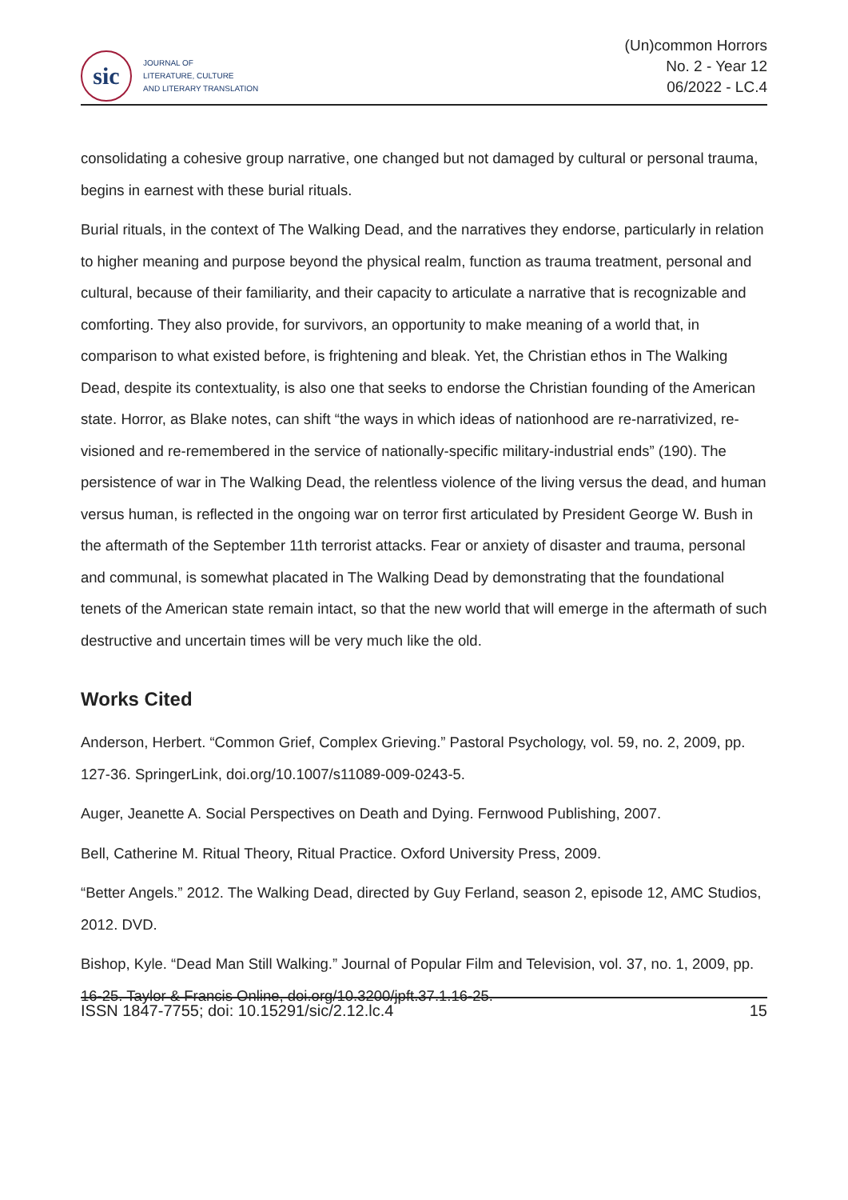sic
JOURNAL OF
LITERATURE, CULTURE
AND LITERARY TRANSLATION
(Un)common Horrors
No. 2 - Year 12
06/2022 - LC.4
consolidating a cohesive group narrative, one changed but not damaged by cultural or personal trauma, begins in earnest with these burial rituals.
Burial rituals, in the context of The Walking Dead, and the narratives they endorse, particularly in relation to higher meaning and purpose beyond the physical realm, function as trauma treatment, personal and cultural, because of their familiarity, and their capacity to articulate a narrative that is recognizable and comforting. They also provide, for survivors, an opportunity to make meaning of a world that, in comparison to what existed before, is frightening and bleak. Yet, the Christian ethos in The Walking Dead, despite its contextuality, is also one that seeks to endorse the Christian founding of the American state. Horror, as Blake notes, can shift “the ways in which ideas of nationhood are re-narrativized, re-visioned and re-remembered in the service of nationally-specific military-industrial ends” (190). The persistence of war in The Walking Dead, the relentless violence of the living versus the dead, and human versus human, is reflected in the ongoing war on terror first articulated by President George W. Bush in the aftermath of the September 11th terrorist attacks. Fear or anxiety of disaster and trauma, personal and communal, is somewhat placated in The Walking Dead by demonstrating that the foundational tenets of the American state remain intact, so that the new world that will emerge in the aftermath of such destructive and uncertain times will be very much like the old.
Works Cited
Anderson, Herbert. “Common Grief, Complex Grieving.” Pastoral Psychology, vol. 59, no. 2, 2009, pp. 127-36. SpringerLink, doi.org/10.1007/s11089-009-0243-5.
Auger, Jeanette A. Social Perspectives on Death and Dying. Fernwood Publishing, 2007.
Bell, Catherine M. Ritual Theory, Ritual Practice. Oxford University Press, 2009.
“Better Angels.” 2012. The Walking Dead, directed by Guy Ferland, season 2, episode 12, AMC Studios, 2012. DVD.
Bishop, Kyle. “Dead Man Still Walking.” Journal of Popular Film and Television, vol. 37, no. 1, 2009, pp. 16-25. Taylor & Francis Online, doi.org/10.3200/jpft.37.1.16-25.
ISSN 1847-7755; doi: 10.15291/sic/2.12.lc.4 15